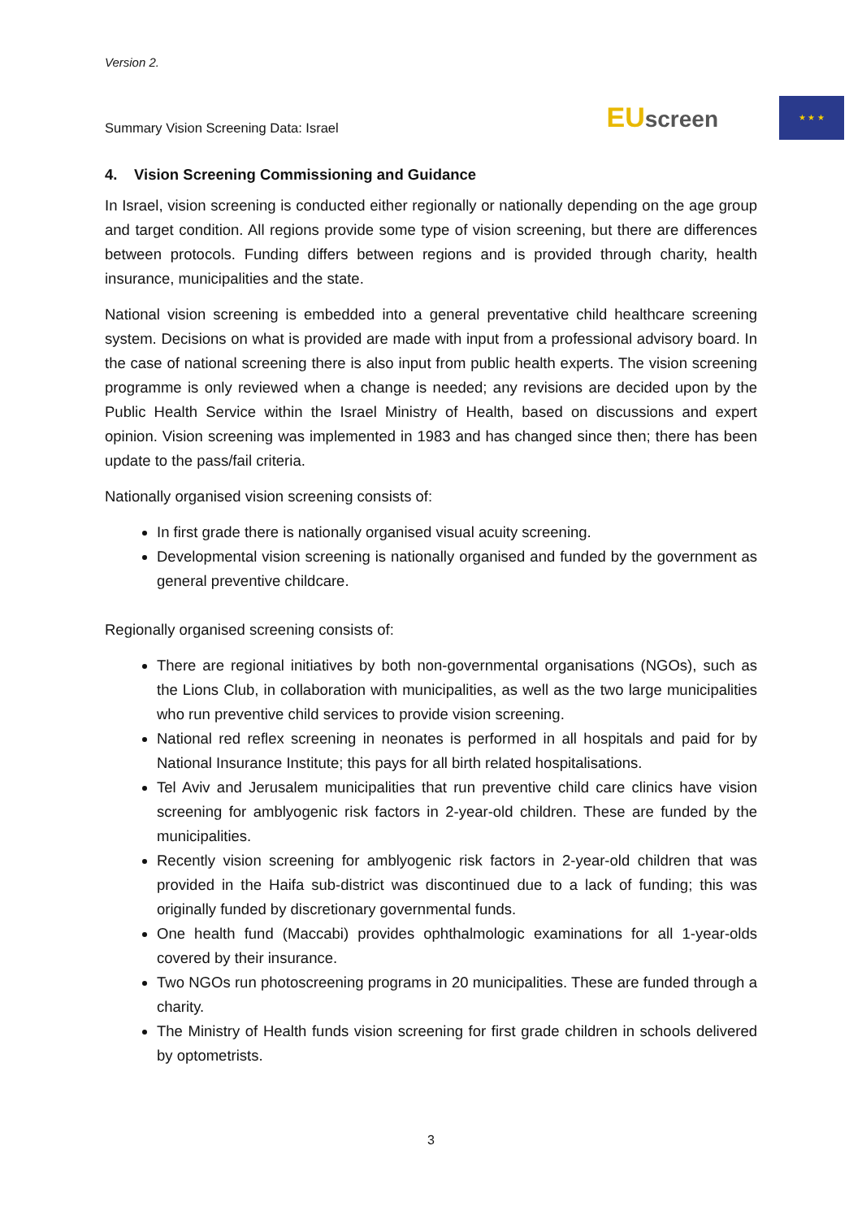Version 2.
Summary Vision Screening Data: Israel
EUscreen
★ ★ ★
4. Vision Screening Commissioning and Guidance
In Israel, vision screening is conducted either regionally or nationally depending on the age group and target condition. All regions provide some type of vision screening, but there are differences between protocols. Funding differs between regions and is provided through charity, health insurance, municipalities and the state.
National vision screening is embedded into a general preventative child healthcare screening system. Decisions on what is provided are made with input from a professional advisory board. In the case of national screening there is also input from public health experts. The vision screening programme is only reviewed when a change is needed; any revisions are decided upon by the Public Health Service within the Israel Ministry of Health, based on discussions and expert opinion. Vision screening was implemented in 1983 and has changed since then; there has been update to the pass/fail criteria.
Nationally organised vision screening consists of:
In first grade there is nationally organised visual acuity screening.
Developmental vision screening is nationally organised and funded by the government as general preventive childcare.
Regionally organised screening consists of:
There are regional initiatives by both non-governmental organisations (NGOs), such as the Lions Club, in collaboration with municipalities, as well as the two large municipalities who run preventive child services to provide vision screening.
National red reflex screening in neonates is performed in all hospitals and paid for by National Insurance Institute; this pays for all birth related hospitalisations.
Tel Aviv and Jerusalem municipalities that run preventive child care clinics have vision screening for amblyogenic risk factors in 2-year-old children. These are funded by the municipalities.
Recently vision screening for amblyogenic risk factors in 2-year-old children that was provided in the Haifa sub-district was discontinued due to a lack of funding; this was originally funded by discretionary governmental funds.
One health fund (Maccabi) provides ophthalmologic examinations for all 1-year-olds covered by their insurance.
Two NGOs run photoscreening programs in 20 municipalities. These are funded through a charity.
The Ministry of Health funds vision screening for first grade children in schools delivered by optometrists.
3